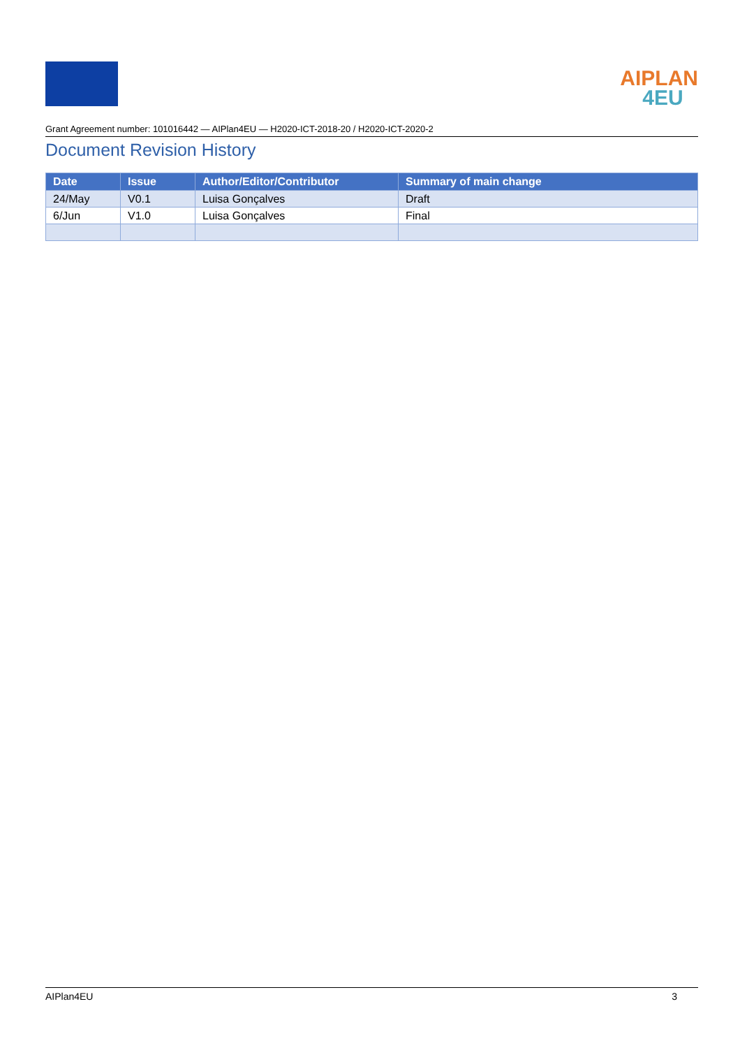AIPLAN
4EU
Grant Agreement number: 101016442 — AIPlan4EU — H2020-ICT-2018-20 / H2020-ICT-2020-2
Document Revision History
| Date | Issue | Author/Editor/Contributor | Summary of main change |
| --- | --- | --- | --- |
| 24/May | V0.1 | Luisa Gonçalves | Draft |
| 6/Jun | V1.0 | Luisa Gonçalves | Final |
AIPlan4EU 3